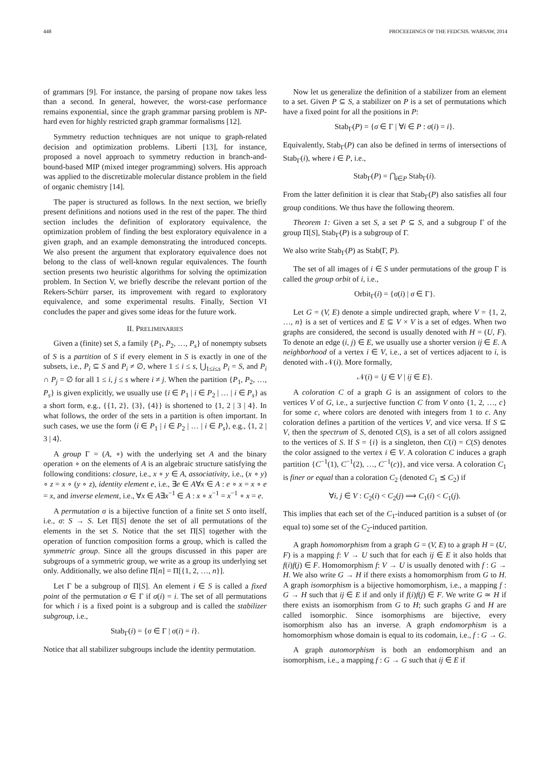448 PROCEEDINGS OF THE FEDCSIS. WARSAW, 2014
of grammars [9]. For instance, the parsing of propane now takes less than a second. In general, however, the worst-case performance remains exponential, since the graph grammar parsing problem is NP-hard even for highly restricted graph grammar formalisms [12].
Symmetry reduction techniques are not unique to graph-related decision and optimization problems. Liberti [13], for instance, proposed a novel approach to symmetry reduction in branch-and-bound-based MIP (mixed integer programming) solvers. His approach was applied to the discretizable molecular distance problem in the field of organic chemistry [14].
The paper is structured as follows. In the next section, we briefly present definitions and notions used in the rest of the paper. The third section includes the definition of exploratory equivalence, the optimization problem of finding the best exploratory equivalence in a given graph, and an example demonstrating the introduced concepts. We also present the argument that exploratory equivalence does not belong to the class of well-known regular equivalences. The fourth section presents two heuristic algorithms for solving the optimization problem. In Section V, we briefly describe the relevant portion of the Rekers-Schürr parser, its improvement with regard to exploratory equivalence, and some experimental results. Finally, Section VI concludes the paper and gives some ideas for the future work.
II. PRELIMINARIES
Given a (finite) set S, a family {P<sub>1</sub>, P<sub>2</sub>, …, P<sub>s</sub>} of nonempty subsets of S is a partition of S if every element in S is exactly in one of the subsets, i.e., P<sub>i</sub> ⊆ S and P<sub>i</sub> ≠ ∅, where 1 ≤ i ≤ s, ⋃<sub>1≤i≤s</sub> P<sub>i</sub> = S, and P<sub>i</sub> ∩ P<sub>j</sub> = ∅ for all 1 ≤ i, j ≤ s where i ≠ j. When the partition {P<sub>1</sub>, P<sub>2</sub>, …, P<sub>s</sub>} is given explicitly, we usually use {i ∈ P<sub>1</sub> | i ∈ P<sub>2</sub> | … | i ∈ P<sub>s</sub>} as a short form, e.g., {{1, 2}, {3}, {4}} is shortened to {1, 2 | 3 | 4}. In what follows, the order of the sets in a partition is often important. In such cases, we use the form ⟨i ∈ P<sub>1</sub> | i ∈ P<sub>2</sub> | … | i ∈ P<sub>s</sub>⟩, e.g., ⟨1, 2 | 3 | 4⟩.
A group Γ = (A, ∘) with the underlying set A and the binary operation ∘ on the elements of A is an algebraic structure satisfying the following conditions: closure, i.e., x ∘ y ∈ A, associativity, i.e., (x ∘ y) ∘ z = x ∘ (y ∘ z), identity element e, i.e., ∃e ∈ A∀x ∈ A : e ∘ x = x ∘ e = x, and inverse element, i.e., ∀x ∈ A∃x<sup>−1</sup> ∈ A : x ∘ x<sup>−1</sup> = x<sup>−1</sup> ∘ x = e.
A permutation σ is a bijective function of a finite set S onto itself, i.e., σ: S → S. Let Π[S] denote the set of all permutations of the elements in the set S. Notice that the set Π[S] together with the operation of function composition forms a group, which is called the symmetric group. Since all the groups discussed in this paper are subgroups of a symmetric group, we write as a group its underlying set only. Additionally, we also define Π[n] = Π[{1, 2, …, n}].
Let Γ be a subgroup of Π[S]. An element i ∈ S is called a fixed point of the permutation σ ∈ Γ if σ(i) = i. The set of all permutations for which i is a fixed point is a subgroup and is called the stabilizer subgroup, i.e.,
Stab<sub>Γ</sub>(i) = {σ ∈ Γ | σ(i) = i}.
Notice that all stabilizer subgroups include the identity permutation.
Now let us generalize the definition of a stabilizer from an element to a set. Given P ⊆ S, a stabilizer on P is a set of permutations which have a fixed point for all the positions in P:
Stab<sub>Γ</sub>(P) = {σ ∈ Γ | ∀i ∈ P : σ(i) = i}.
Equivalently, Stab<sub>Γ</sub>(P) can also be defined in terms of intersections of Stab<sub>Γ</sub>(i), where i ∈ P, i.e.,
Stab<sub>Γ</sub>(P) = ⋂<sub>i∈P</sub> Stab<sub>Γ</sub>(i).
From the latter definition it is clear that Stab<sub>Γ</sub>(P) also satisfies all four group conditions. We thus have the following theorem.
Theorem 1: Given a set S, a set P ⊆ S, and a subgroup Γ of the group Π[S], Stab<sub>Γ</sub>(P) is a subgroup of Γ.
We also write Stab<sub>Γ</sub>(P) as Stab(Γ, P).
The set of all images of i ∈ S under permutations of the group Γ is called the group orbit of i, i.e.,
Orbit<sub>Γ</sub>(i) = {σ(i) | σ ∈ Γ}.
Let G = (V, E) denote a simple undirected graph, where V = {1, 2, …, n} is a set of vertices and E ⊆ V × V is a set of edges. When two graphs are considered, the second is usually denoted with H = (U, F). To denote an edge (i, j) ∈ E, we usually use a shorter version ij ∈ E. A neighborhood of a vertex i ∈ V, i.e., a set of vertices adjacent to i, is denoted with 𝒩(i). More formally,
𝒩(i) = {j ∈ V | ij ∈ E}.
A coloration C of a graph G is an assignment of colors to the vertices V of G, i.e., a surjective function C from V onto {1, 2, …, c} for some c, where colors are denoted with integers from 1 to c. Any coloration defines a partition of the vertices V, and vice versa. If S ⊆ V, then the spectrum of S, denoted C(S), is a set of all colors assigned to the vertices of S. If S = {i} is a singleton, then C(i) = C(S) denotes the color assigned to the vertex i ∈ V. A coloration C induces a graph partition {C<sup>−1</sup>(1), C<sup>−1</sup>(2), …, C<sup>−1</sup>(c)}, and vice versa. A coloration C<sub>1</sub> is finer or equal than a coloration C<sub>2</sub> (denoted C<sub>1</sub> ⪯ C<sub>2</sub>) if
∀i, j ∈ V : C<sub>2</sub>(i) < C<sub>2</sub>(j) ⟹ C<sub>1</sub>(i) < C<sub>1</sub>(j).
This implies that each set of the C<sub>1</sub>-induced partition is a subset of (or equal to) some set of the C<sub>2</sub>-induced partition.
A graph homomorphism from a graph G = (V, E) to a graph H = (U, F) is a mapping f: V → U such that for each ij ∈ E it also holds that f(i)f(j) ∈ F. Homomorphism f: V → U is usually denoted with f : G → H. We also write G → H if there exists a homomorphism from G to H. A graph isomorphism is a bijective homomorphism, i.e., a mapping f : G → H such that ij ∈ E if and only if f(i)f(j) ∈ F. We write G ≃ H if there exists an isomorphism from G to H; such graphs G and H are called isomorphic. Since isomorphisms are bijective, every isomorphism also has an inverse. A graph endomorphism is a homomorphism whose domain is equal to its codomain, i.e., f : G → G.
A graph automorphism is both an endomorphism and an isomorphism, i.e., a mapping f : G → G such that ij ∈ E if